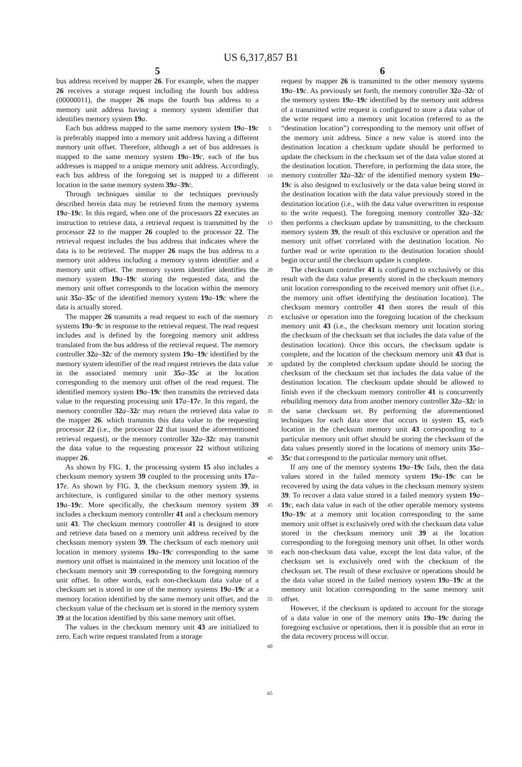US 6,317,857 B1
5
bus address received by mapper 26. For example, when the mapper 26 receives a storage request including the fourth bus address (00000011), the mapper 26 maps the fourth bus address to a memory unit address having a memory system identifier that identifies memory system 19 a.
Each bus address mapped to the same memory system 19 a–19 c is preferably mapped into a memory unit address having a different memory unit offset. Therefore, although a set of bus addresses is mapped to the same memory system 19 a–19 c, each of the bus addresses is mapped to a unique memory unit address. Accordingly, each bus address of the foregoing set is mapped to a different location in the same memory system 39 a–39 c.
Through techniques similar to the techniques previously described herein data may be retrieved from the memory systems 19 a–19 c. In this regard, when one of the processors 22 executes an instruction to retrieve data, a retrieval request is transmitted by the processor 22 to the mapper 26 coupled to the processor 22. The retrieval request includes the bus address that indicates where the data is to be retrieved. The mapper 26 maps the bus address to a memory unit address including a memory system identifier and a memory unit offset. The memory system identifier identifies the memory system 19 a–19 c storing the requested data, and the memory unit offset corresponds to the location within the memory unit 35 a–35 c of the identified memory system 19 a–19 c where the data is actually stored.
The mapper 26 transmits a read request to each of the memory systems 19 a–9 c in response to the retrieval request. The read request includes and is defined by the foregoing memory unit address translated from the bus address of the retrieval request. The memory controller 32 a–32 c of the memory system 19 a–19 c identified by the memory system identifier of the read request retrieves the data value in the associated memory unit 35 a–35 c at the location corresponding to the memory unit offset of the read request. The identified memory system 19 a–19 c then transmits the retrieved data value to the requesting processing unit 17 a–17 e. In this regard, the memory controller 32 a–32 c may return the retrieved data value to the mapper 26. which transmits this data value to the requesting processor 22 (i.e., the processor 22 that issued the aforementioned retrieval request), or the memory controller 32 a–32 c may transmit the data value to the requesting processor 22 without utilizing mapper 26.
As shown by FIG. 1, the processing system 15 also includes a checksum memory system 39 coupled to the processing units 17 a–17 e. As shown by FIG. 3, the checksum memory system 39, in architecture, is configured similar to the other memory systems 19 a–19 c. More specifically, the checksum memory system 39 includes a checksum memory controller 41 and a checksum memory unit 43. The checksum memory controller 41 is designed to store and retrieve data based on a memory unit address received by the checksum memory system 39. The checksum of each memory unit location in memory systems 19 a–19 c corresponding to the same memory unit offset is maintained in the memory unit location of the checksum memory unit 39 corresponding to the foregoing memory unit offset. In other words, each non-checksum data value of a checksum set is stored in one of the memory systems 19 a–19 c at a memory location identified by the same memory unit offset, and the checksum value of the checksum set is stored in the memory system 39 at the location identified by this same memory unit offset.
The values in the checksum memory unit 43 are initialized to zero. Each write request translated from a storage
5
10
15
20
25
30
35
40
45
50
55
60
65
6
request by mapper 26 is transmitted to the other memory systems 19 a–19 c. As previously set forth, the memory controller 32 a–32 c of the memory system 19 a–19 c identified by the memory unit address of a transmitted write request is configured to store a data value of the write request into a memory unit location (referred to as the “destination location”) corresponding to the memory unit offset of the memory unit address. Since a new value is stored into the destination location a checksum update should be performed to update the checksum in the checksum set of the data value stored at the destination location. Therefore, in performing the data store, the memory controller 32 a–32 c of the identified memory system 19 a–19 c is also designed to exclusively or the data value being stored in the destination location with the data value previously stored in the destination location (i.e., with the data value overwritten in response to the write request). The foregoing memory controller 32 a–32 c then performs a checksum update by transmitting, to the checksum memory system 39, the result of this exclusive or operation and the memory unit offset correlated with the destination location. No further read or write operation to the destination location should begin occur until the checksum update is complete.
The checksum controller 41 is configured to exclusively or this result with the data value presently stored in the checksum memory unit location corresponding to the received memory unit offset (i.e., the memory unit offset identifying the destination location). The checksum memory controller 41 then stores the result of this exclusive or operation into the foregoing location of the checksum memory unit 43 (i.e., the checksum memory unit location storing the checksum of the checksum set that includes the data value of the destination location). Once this occurs, the checksum update is complete, and the location of the checksum memory unit 43 that is updated by the completed checksum update should be storing the checksum of the checksum set that includes the data value of the destination location. The checksum update should be allowed to finish even if the checksum memory controller 41 is concurrently rebuilding memory data from another memory controller 32 a–32 c in the same checksum set. By performing the aforementioned techniques for each data store that occurs in system 15, each location in the checksum memory unit 43 corresponding to a particular memory unit offset should be storing the checksum of the data values presently stored in the locations of memory units 35 a–35 c that correspond to the particular memory unit offset.
If any one of the memory systems 19 a–19 c fails, then the data values stored in the failed memory system 19 a–19 c can be recovered by using the data values in the checksum memory system 39. To recover a data value stored in a failed memory system 19 a–19 c, each data value in each of the other operable memory systems 19 a–19 c at a memory unit location corresponding to the same memory unit offset is exclusively ored with the checksum data value stored in the checksum memory unit 39 at the location corresponding to the foregoing memory unit offset. In other words each non-checksum data value, except the lost data value, of the checksum set is exclusively ored with the checksum of the checksum set. The result of these exclusive or operations should be the data value stored in the failed memory system 19 a–19 c at the memory unit location corresponding to the same memory unit offset.
However, if the checksum is updated to account for the storage of a data value in one of the memory units 19 a–19 c during the foregoing exclusive or operations, then it is possible that an error in the data recovery process will occur.